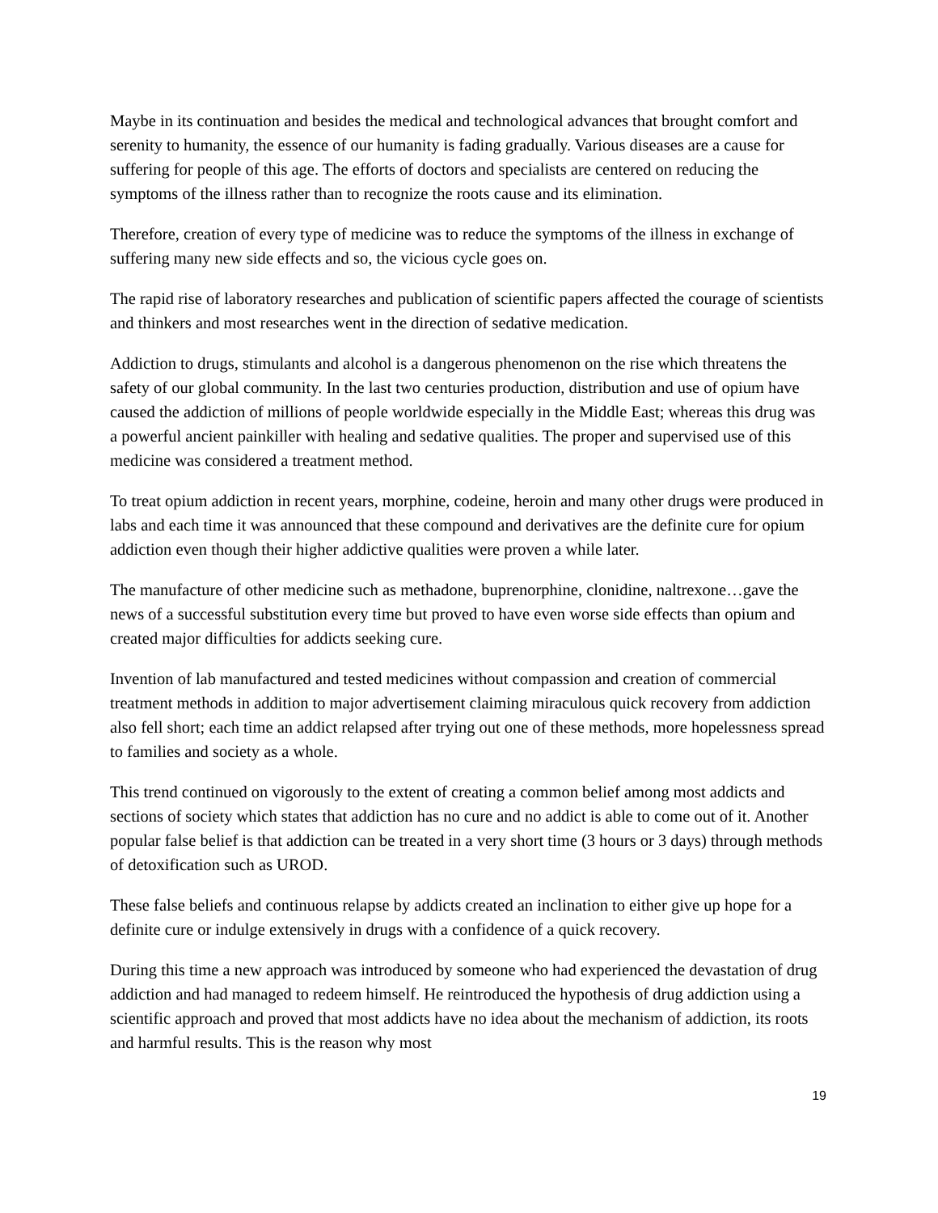Maybe in its continuation and besides the medical and technological advances that brought comfort and serenity to humanity, the essence of our humanity is fading gradually. Various diseases are a cause for suffering for people of this age. The efforts of doctors and specialists are centered on reducing the symptoms of the illness rather than to recognize the roots cause and its elimination.
Therefore, creation of every type of medicine was to reduce the symptoms of the illness in exchange of suffering many new side effects and so, the vicious cycle goes on.
The rapid rise of laboratory researches and publication of scientific papers affected the courage of scientists and thinkers and most researches went in the direction of sedative medication.
Addiction to drugs, stimulants and alcohol is a dangerous phenomenon on the rise which threatens the safety of our global community. In the last two centuries production, distribution and use of opium have caused the addiction of millions of people worldwide especially in the Middle East; whereas this drug was a powerful ancient painkiller with healing and sedative qualities. The proper and supervised use of this medicine was considered a treatment method.
To treat opium addiction in recent years, morphine, codeine, heroin and many other drugs were produced in labs and each time it was announced that these compound and derivatives are the definite cure for opium addiction even though their higher addictive qualities were proven a while later.
The manufacture of other medicine such as methadone, buprenorphine, clonidine, naltrexone…gave the news of a successful substitution every time but proved to have even worse side effects than opium and created major difficulties for addicts seeking cure.
Invention of lab manufactured and tested medicines without compassion and creation of commercial treatment methods in addition to major advertisement claiming miraculous quick recovery from addiction also fell short; each time an addict relapsed after trying out one of these methods, more hopelessness spread to families and society as a whole.
This trend continued on vigorously to the extent of creating a common belief among most addicts and sections of society which states that addiction has no cure and no addict is able to come out of it. Another popular false belief is that addiction can be treated in a very short time (3 hours or 3 days) through methods of detoxification such as UROD.
These false beliefs and continuous relapse by addicts created an inclination to either give up hope for a definite cure or indulge extensively in drugs with a confidence of a quick recovery.
During this time a new approach was introduced by someone who had experienced the devastation of drug addiction and had managed to redeem himself. He reintroduced the hypothesis of drug addiction using a scientific approach and proved that most addicts have no idea about the mechanism of addiction, its roots and harmful results. This is the reason why most
19